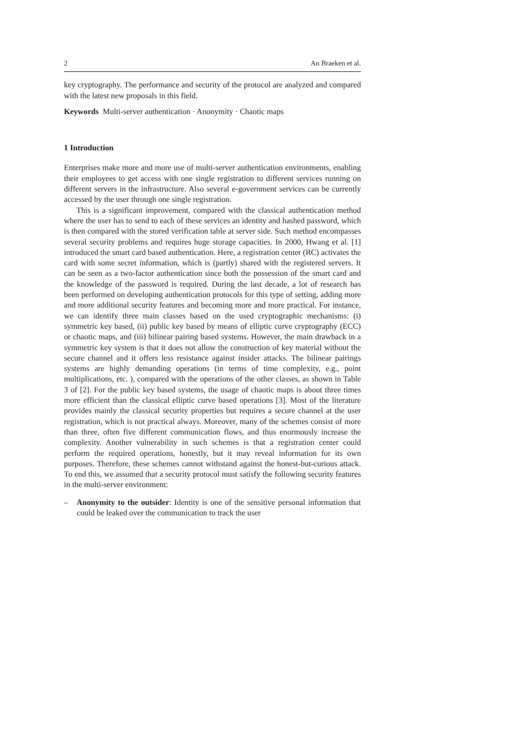2 An Braeken et al.
key cryptography. The performance and security of the protocol are analyzed and compared with the latest new proposals in this field.
Keywords Multi-server authentication · Anonymity · Chaotic maps
1 Introduction
Enterprises make more and more use of multi-server authentication environments, enabling their employees to get access with one single registration to different services running on different servers in the infrastructure. Also several e-government services can be currently accessed by the user through one single registration.
This is a significant improvement, compared with the classical authentication method where the user has to send to each of these services an identity and hashed password, which is then compared with the stored verification table at server side. Such method encompasses several security problems and requires huge storage capacities. In 2000, Hwang et al. [1] introduced the smart card based authentication. Here, a registration center (RC) activates the card with some secret information, which is (partly) shared with the registered servers. It can be seen as a two-factor authentication since both the possession of the smart card and the knowledge of the password is required. During the last decade, a lot of research has been performed on developing authentication protocols for this type of setting, adding more and more additional security features and becoming more and more practical. For instance, we can identify three main classes based on the used cryptographic mechanisms: (i) symmetric key based, (ii) public key based by means of elliptic curve cryptography (ECC) or chaotic maps, and (iii) bilinear pairing based systems. However, the main drawback in a symmetric key system is that it does not allow the construction of key material without the secure channel and it offers less resistance against insider attacks. The bilinear pairings systems are highly demanding operations (in terms of time complexity, e.g., point multiplications, etc. ), compared with the operations of the other classes, as shown in Table 3 of [2]. For the public key based systems, the usage of chaotic maps is about three times more efficient than the classical elliptic curve based operations [3]. Most of the literature provides mainly the classical security properties but requires a secure channel at the user registration, which is not practical always. Moreover, many of the schemes consist of more than three, often five different communication flows, and thus enormously increase the complexity. Another vulnerability in such schemes is that a registration center could perform the required operations, honestly, but it may reveal information for its own purposes. Therefore, these schemes cannot withstand against the honest-but-curious attack. To end this, we assumed that a security protocol must satisfy the following security features in the multi-server environment:
– Anonymity to the outsider: Identity is one of the sensitive personal information that could be leaked over the communication to track the user